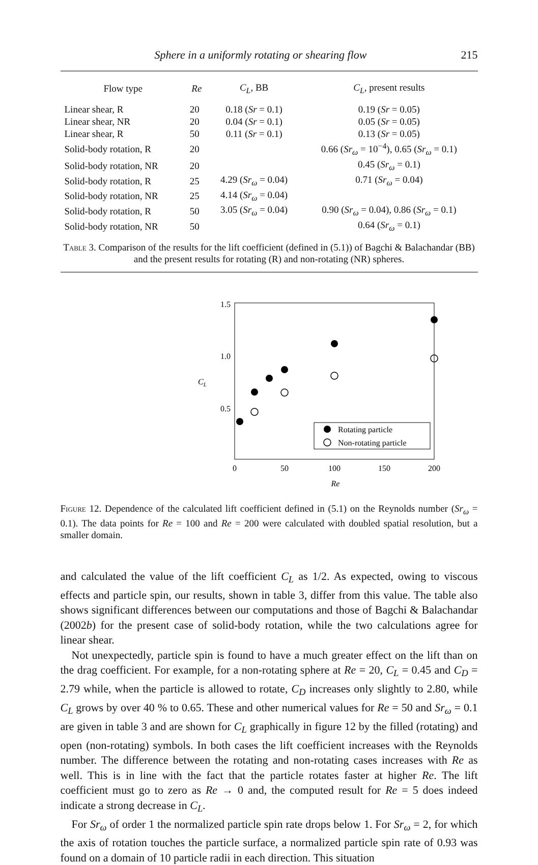Sphere in a uniformly rotating or shearing flow 215
| Flow type | Re | C<sub>L</sub> , BB | C<sub>L</sub> , present results |
| --- | --- | --- | --- |
| Linear shear, R | 20 | 0.18 ( Sr = 0.1) | 0.19 ( Sr = 0.05) |
| Linear shear, NR | 20 | 0.04 ( Sr = 0.1) | 0.05 ( Sr = 0.05) |
| Linear shear, R | 50 | 0.11 ( Sr = 0.1) | 0.13 ( Sr = 0.05) |
| Solid-body rotation, R | 20 | | 0.66 ( Sr<sub>ω</sub> = 10<sup>−4</sup>), 0.65 ( Sr<sub>ω</sub> = 0.1) |
| Solid-body rotation, NR | 20 | | 0.45 ( Sr<sub>ω</sub> = 0.1) |
| Solid-body rotation, R | 25 | 4.29 ( Sr<sub>ω</sub> = 0.04) | 0.71 ( Sr<sub>ω</sub> = 0.04) |
| Solid-body rotation, NR | 25 | 4.14 ( Sr<sub>ω</sub> = 0.04) | |
| Solid-body rotation, R | 50 | 3.05 ( Sr<sub>ω</sub> = 0.04) | 0.90 ( Sr<sub>ω</sub> = 0.04), 0.86 ( Sr<sub>ω</sub> = 0.1) |
| Solid-body rotation, NR | 50 | | 0.64 ( Sr<sub>ω</sub> = 0.1) |
Table 3. Comparison of the results for the lift coefficient (defined in (5.1)) of Bagchi & Balachandar (BB) and the present results for rotating (R) and non-rotating (NR) spheres.
1.5
1.0
0.5
CL
0
50
100
150
200
Re
Rotating particle
Non-rotating particle
Figure 12. Dependence of the calculated lift coefficient defined in (5.1) on the Reynolds number (Sr<sub>ω</sub> = 0.1). The data points for Re = 100 and Re = 200 were calculated with doubled spatial resolution, but a smaller domain.
and calculated the value of the lift coefficient C<sub>L</sub> as 1/2. As expected, owing to viscous effects and particle spin, our results, shown in table 3, differ from this value. The table also shows significant differences between our computations and those of Bagchi & Balachandar (2002b) for the present case of solid-body rotation, while the two calculations agree for linear shear.
Not unexpectedly, particle spin is found to have a much greater effect on the lift than on the drag coefficient. For example, for a non-rotating sphere at Re = 20, C<sub>L</sub> = 0.45 and C<sub>D</sub> = 2.79 while, when the particle is allowed to rotate, C<sub>D</sub> increases only slightly to 2.80, while C<sub>L</sub> grows by over 40 % to 0.65. These and other numerical values for Re = 50 and Sr<sub>ω</sub> = 0.1 are given in table 3 and are shown for C<sub>L</sub> graphically in figure 12 by the filled (rotating) and open (non-rotating) symbols. In both cases the lift coefficient increases with the Reynolds number. The difference between the rotating and non-rotating cases increases with Re as well. This is in line with the fact that the particle rotates faster at higher Re. The lift coefficient must go to zero as Re → 0 and, the computed result for Re = 5 does indeed indicate a strong decrease in C<sub>L</sub>.
For Sr<sub>ω</sub> of order 1 the normalized particle spin rate drops below 1. For Sr<sub>ω</sub> = 2, for which the axis of rotation touches the particle surface, a normalized particle spin rate of 0.93 was found on a domain of 10 particle radii in each direction. This situation